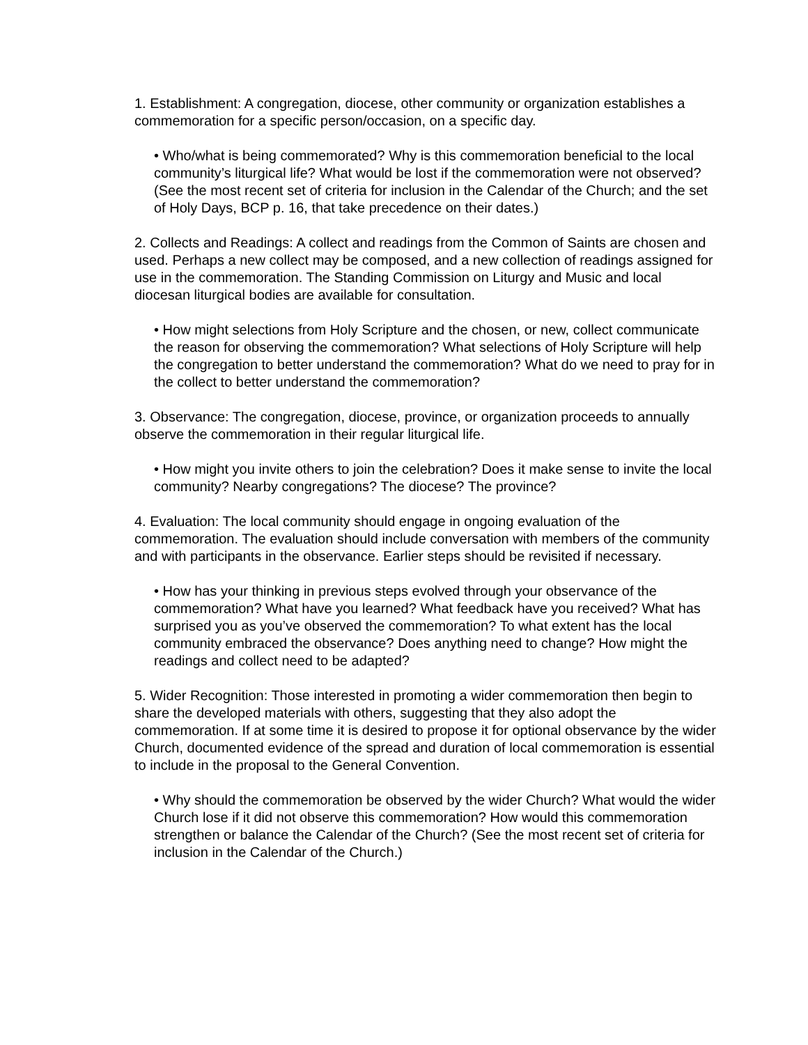1. Establishment: A congregation, diocese, other community or organization establishes a commemoration for a specific person/occasion, on a specific day.
• Who/what is being commemorated? Why is this commemoration beneficial to the local community’s liturgical life? What would be lost if the commemoration were not observed? (See the most recent set of criteria for inclusion in the Calendar of the Church; and the set of Holy Days, BCP p. 16, that take precedence on their dates.)
2. Collects and Readings: A collect and readings from the Common of Saints are chosen and used. Perhaps a new collect may be composed, and a new collection of readings assigned for use in the commemoration. The Standing Commission on Liturgy and Music and local diocesan liturgical bodies are available for consultation.
• How might selections from Holy Scripture and the chosen, or new, collect communicate the reason for observing the commemoration? What selections of Holy Scripture will help the congregation to better understand the commemoration? What do we need to pray for in the collect to better understand the commemoration?
3. Observance: The congregation, diocese, province, or organization proceeds to annually observe the commemoration in their regular liturgical life.
• How might you invite others to join the celebration? Does it make sense to invite the local community? Nearby congregations? The diocese? The province?
4. Evaluation: The local community should engage in ongoing evaluation of the commemoration. The evaluation should include conversation with members of the community and with participants in the observance. Earlier steps should be revisited if necessary.
• How has your thinking in previous steps evolved through your observance of the commemoration? What have you learned? What feedback have you received? What has surprised you as you’ve observed the commemoration? To what extent has the local community embraced the observance? Does anything need to change? How might the readings and collect need to be adapted?
5. Wider Recognition: Those interested in promoting a wider commemoration then begin to share the developed materials with others, suggesting that they also adopt the commemoration. If at some time it is desired to propose it for optional observance by the wider Church, documented evidence of the spread and duration of local commemoration is essential to include in the proposal to the General Convention.
• Why should the commemoration be observed by the wider Church? What would the wider Church lose if it did not observe this commemoration? How would this commemoration strengthen or balance the Calendar of the Church? (See the most recent set of criteria for inclusion in the Calendar of the Church.)